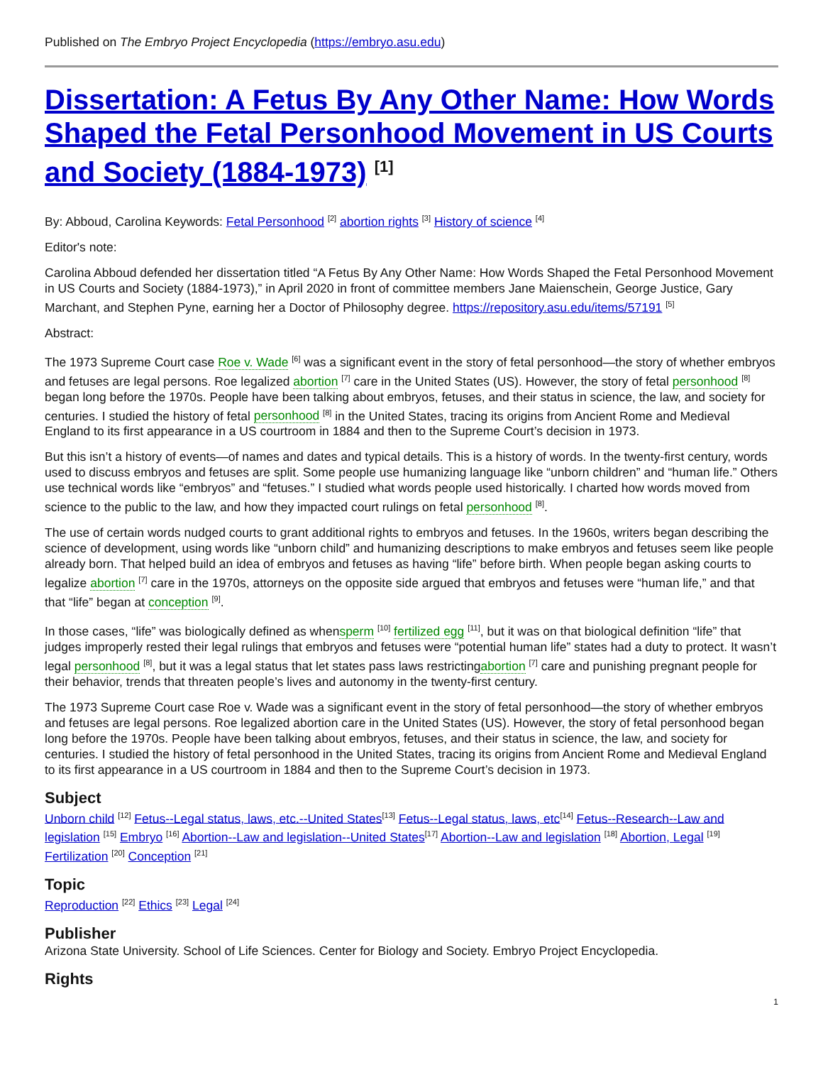Published on The Embryo Project Encyclopedia (https://embryo.asu.edu)
Dissertation: A Fetus By Any Other Name: How Words Shaped the Fetal Personhood Movement in US Courts and Society (1884-1973) <sup>[1]</sup>
By: Abboud, Carolina Keywords: Fetal Personhood <sup>[2]</sup> abortion rights <sup>[3]</sup> History of science <sup>[4]</sup>
Editor's note:
Carolina Abboud defended her dissertation titled “A Fetus By Any Other Name: How Words Shaped the Fetal Personhood Movement in US Courts and Society (1884-1973),” in April 2020 in front of committee members Jane Maienschein, George Justice, Gary Marchant, and Stephen Pyne, earning her a Doctor of Philosophy degree. https://repository.asu.edu/items/57191 <sup>[5]</sup>
Abstract:
The 1973 Supreme Court case Roe v. Wade <sup>[6]</sup> was a significant event in the story of fetal personhood—the story of whether embryos and fetuses are legal persons. Roe legalized abortion <sup>[7]</sup> care in the United States (US). However, the story of fetal personhood <sup>[8]</sup> began long before the 1970s. People have been talking about embryos, fetuses, and their status in science, the law, and society for centuries. I studied the history of fetal personhood <sup>[8]</sup> in the United States, tracing its origins from Ancient Rome and Medieval England to its first appearance in a US courtroom in 1884 and then to the Supreme Court’s decision in 1973.
But this isn’t a history of events—of names and dates and typical details. This is a history of words. In the twenty-first century, words used to discuss embryos and fetuses are split. Some people use humanizing language like “unborn children” and “human life.” Others use technical words like “embryos” and “fetuses.” I studied what words people used historically. I charted how words moved from science to the public to the law, and how they impacted court rulings on fetal personhood <sup>[8]</sup>.
The use of certain words nudged courts to grant additional rights to embryos and fetuses. In the 1960s, writers began describing the science of development, using words like “unborn child” and humanizing descriptions to make embryos and fetuses seem like people already born. That helped build an idea of embryos and fetuses as having “life” before birth. When people began asking courts to legalize abortion <sup>[7]</sup> care in the 1970s, attorneys on the opposite side argued that embryos and fetuses were “human life,” and that that “life” began at conception <sup>[9]</sup>.
In those cases, “life” was biologically defined as whensperm <sup>[10]</sup> fertilized egg <sup>[11]</sup>, but it was on that biological definition “life” that judges improperly rested their legal rulings that embryos and fetuses were “potential human life” states had a duty to protect. It wasn’t legal personhood <sup>[8]</sup>, but it was a legal status that let states pass laws restrictingabortion <sup>[7]</sup> care and punishing pregnant people for their behavior, trends that threaten people’s lives and autonomy in the twenty-first century.
The 1973 Supreme Court case Roe v. Wade was a significant event in the story of fetal personhood—the story of whether embryos and fetuses are legal persons. Roe legalized abortion care in the United States (US). However, the story of fetal personhood began long before the 1970s. People have been talking about embryos, fetuses, and their status in science, the law, and society for centuries. I studied the history of fetal personhood in the United States, tracing its origins from Ancient Rome and Medieval England to its first appearance in a US courtroom in 1884 and then to the Supreme Court’s decision in 1973.
Subject
Unborn child <sup>[12]</sup> Fetus--Legal status, laws, etc.--United States<sup>[13]</sup> Fetus--Legal status, laws, etc<sup>[14]</sup> Fetus--Research--Law and legislation <sup>[15]</sup> Embryo <sup>[16]</sup> Abortion--Law and legislation--United States<sup>[17]</sup> Abortion--Law and legislation <sup>[18]</sup> Abortion, Legal <sup>[19]</sup> Fertilization <sup>[20]</sup> Conception <sup>[21]</sup>
Topic
Reproduction <sup>[22]</sup> Ethics <sup>[23]</sup> Legal <sup>[24]</sup>
Publisher
Arizona State University. School of Life Sciences. Center for Biology and Society. Embryo Project Encyclopedia.
Rights
1